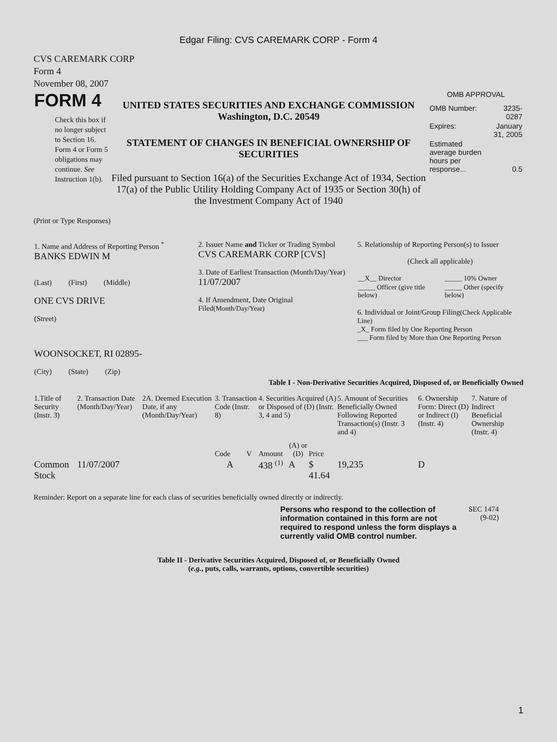Edgar Filing: CVS CAREMARK CORP - Form 4
CVS CAREMARK CORP
Form 4
November 08, 2007
| FORM 4 Check this box if no longer subject to Section 16. Form 4 or Form 5 obligations may continue. See Instruction 1(b). | UNITED STATES SECURITIES AND EXCHANGE COMMISSION Washington, D.C. 20549 STATEMENT OF CHANGES IN BENEFICIAL OWNERSHIP OF SECURITIES Filed pursuant to Section 16(a) of the Securities Exchange Act of 1934, Section 17(a) of the Public Utility Holding Company Act of 1935 or Section 30(h) of the Investment Company Act of 1940 | OMB APPROVAL / OMB Number: / 3235-0287 / / Expires: / January 31, 2005 / / Estimated average burden hours per response... / 0.5 / |
(Print or Type Responses)
| 1. Name and Address of Reporting Person <sup>*</sup> BANKS EDWIN M (Last) (First) (Middle) ONE CVS DRIVE (Street) WOONSOCKET, RI 02895- (City) (State) (Zip) | 2. Issuer Name and Ticker or Trading Symbol CVS CAREMARK CORP [CVS] 3. Date of Earliest Transaction (Month/Day/Year) 11/07/2007 4. If Amendment, Date Original Filed (Month/Day/Year) | 5. Relationship of Reporting Person(s) to Issuer (Check all applicable) / __X__ Director / _____ 10% Owner / / _____ Officer (give title below) / _____ Other (specify below) / 6. Individual or Joint/Group Filing (Check Applicable Line) _X_ Form filed by One Reporting Person ___ Form filed by More than One Reporting Person |
Table I - Non-Derivative Securities Acquired, Disposed of, or Beneficially Owned
| 1.Title of Security (Instr. 3) | 2. Transaction Date (Month/Day/Year) | 2A. Deemed Execution Date, if any (Month/Day/Year) | 3. Transaction Code (Instr. 8) | | 4. Securities Acquired (A) or Disposed of (D) (Instr. 3, 4 and 5) | | | 5. Amount of Securities Beneficially Owned Following Reported Transaction(s) (Instr. 3 and 4) | 6. Ownership Form: Direct (D) or Indirect (I) (Instr. 4) | 7. Nature of Indirect Beneficial Ownership (Instr. 4) |
| --- | --- | --- | --- | --- | --- | --- | --- | --- | --- | --- |
| | | | Code | V | Amount | (A) or (D) | Price | | | |
| Common Stock | 11/07/2007 | | A | | 438 <sup>(1)</sup> | A | $ 41.64 | 19,235 | D | |
Reminder: Report on a separate line for each class of securities beneficially owned directly or indirectly.
| Persons who respond to the collection of information contained in this form are not required to respond unless the form displays a currently valid OMB control number. | SEC 1474 (9-02) |
Table II - Derivative Securities Acquired, Disposed of, or Beneficially Owned
(e.g., puts, calls, warrants, options, convertible securities)
1